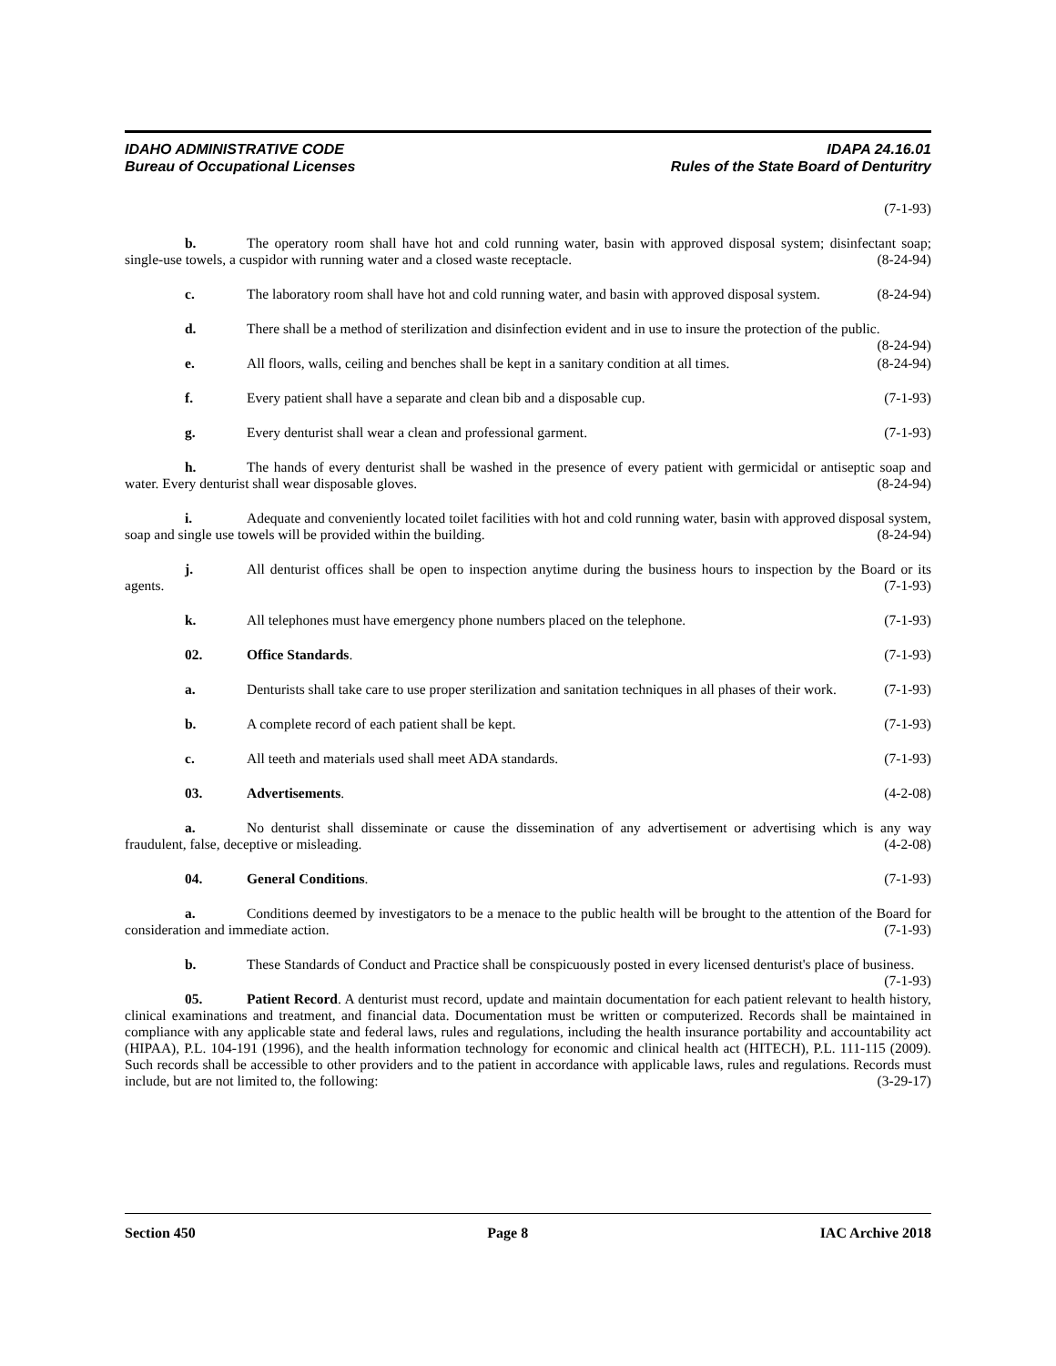IDAHO ADMINISTRATIVE CODE
Bureau of Occupational Licenses
IDAPA 24.16.01
Rules of the State Board of Denturitry
(7-1-93)
b. The operatory room shall have hot and cold running water, basin with approved disposal system; disinfectant soap; single-use towels, a cuspidor with running water and a closed waste receptacle. (8-24-94)
c. The laboratory room shall have hot and cold running water, and basin with approved disposal system. (8-24-94)
d. There shall be a method of sterilization and disinfection evident and in use to insure the protection of the public. (8-24-94)
e. All floors, walls, ceiling and benches shall be kept in a sanitary condition at all times. (8-24-94)
f. Every patient shall have a separate and clean bib and a disposable cup. (7-1-93)
g. Every denturist shall wear a clean and professional garment. (7-1-93)
h. The hands of every denturist shall be washed in the presence of every patient with germicidal or antiseptic soap and water. Every denturist shall wear disposable gloves. (8-24-94)
i. Adequate and conveniently located toilet facilities with hot and cold running water, basin with approved disposal system, soap and single use towels will be provided within the building. (8-24-94)
j. All denturist offices shall be open to inspection anytime during the business hours to inspection by the Board or its agents. (7-1-93)
k. All telephones must have emergency phone numbers placed on the telephone. (7-1-93)
02. Office Standards. (7-1-93)
a. Denturists shall take care to use proper sterilization and sanitation techniques in all phases of their work. (7-1-93)
b. A complete record of each patient shall be kept. (7-1-93)
c. All teeth and materials used shall meet ADA standards. (7-1-93)
03. Advertisements. (4-2-08)
a. No denturist shall disseminate or cause the dissemination of any advertisement or advertising which is any way fraudulent, false, deceptive or misleading. (4-2-08)
04. General Conditions. (7-1-93)
a. Conditions deemed by investigators to be a menace to the public health will be brought to the attention of the Board for consideration and immediate action. (7-1-93)
b. These Standards of Conduct and Practice shall be conspicuously posted in every licensed denturist's place of business. (7-1-93)
05. Patient Record. A denturist must record, update and maintain documentation for each patient relevant to health history, clinical examinations and treatment, and financial data. Documentation must be written or computerized. Records shall be maintained in compliance with any applicable state and federal laws, rules and regulations, including the health insurance portability and accountability act (HIPAA), P.L. 104-191 (1996), and the health information technology for economic and clinical health act (HITECH), P.L. 111-115 (2009). Such records shall be accessible to other providers and to the patient in accordance with applicable laws, rules and regulations. Records must include, but are not limited to, the following: (3-29-17)
Section 450 Page 8 IAC Archive 2018